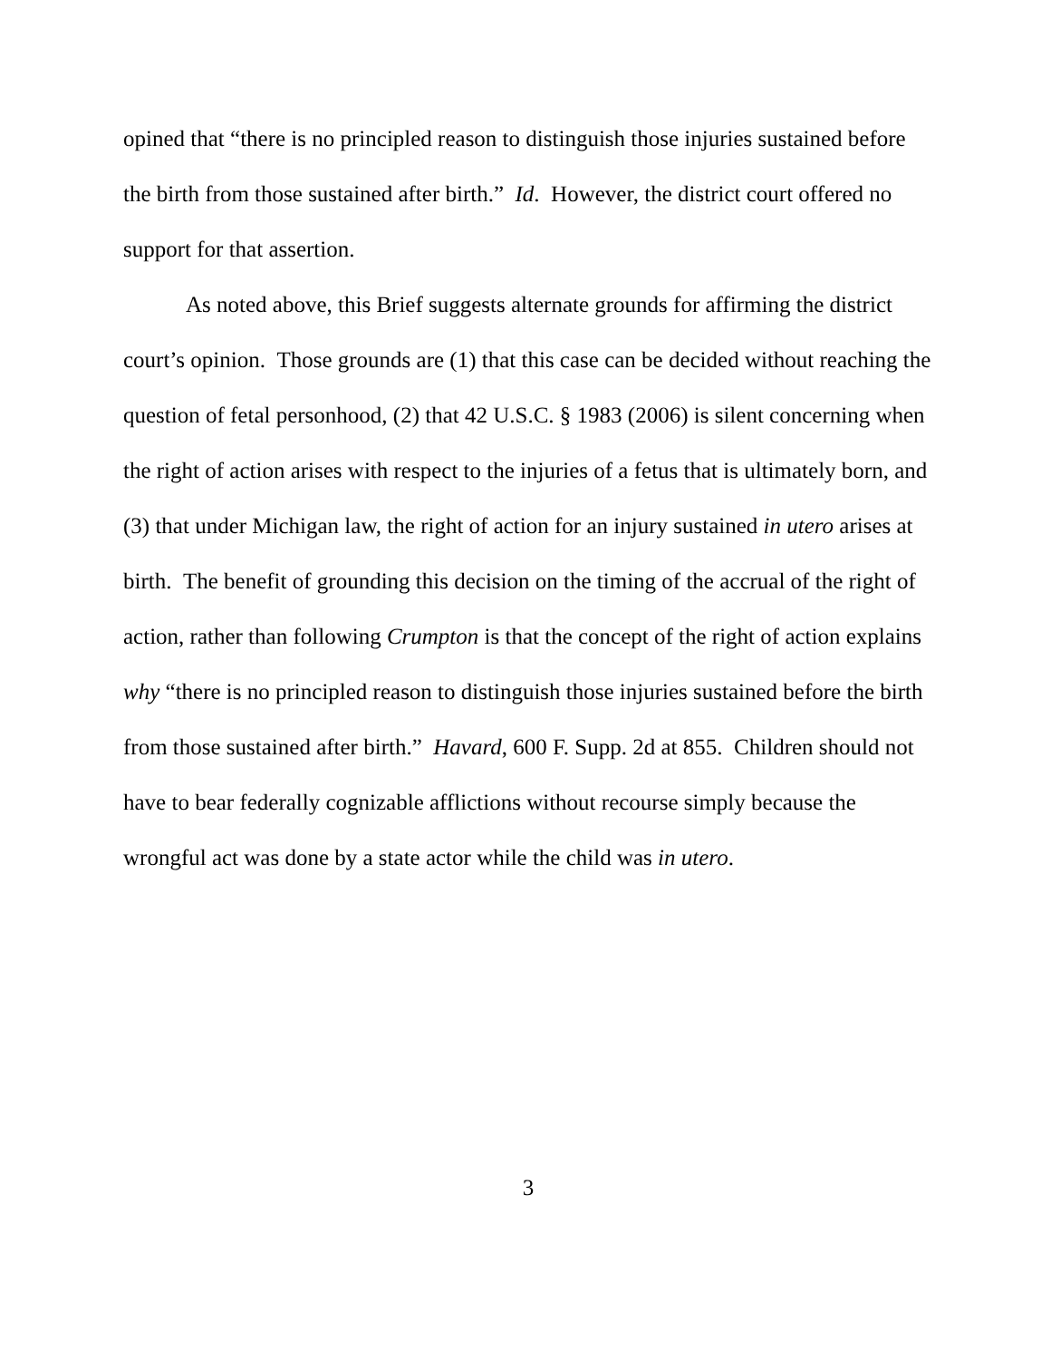opined that “there is no principled reason to distinguish those injuries sustained before the birth from those sustained after birth.” Id. However, the district court offered no support for that assertion.
As noted above, this Brief suggests alternate grounds for affirming the district court’s opinion. Those grounds are (1) that this case can be decided without reaching the question of fetal personhood, (2) that 42 U.S.C. § 1983 (2006) is silent concerning when the right of action arises with respect to the injuries of a fetus that is ultimately born, and (3) that under Michigan law, the right of action for an injury sustained in utero arises at birth. The benefit of grounding this decision on the timing of the accrual of the right of action, rather than following Crumpton is that the concept of the right of action explains why “there is no principled reason to distinguish those injuries sustained before the birth from those sustained after birth.” Havard, 600 F. Supp. 2d at 855. Children should not have to bear federally cognizable afflictions without recourse simply because the wrongful act was done by a state actor while the child was in utero.
3